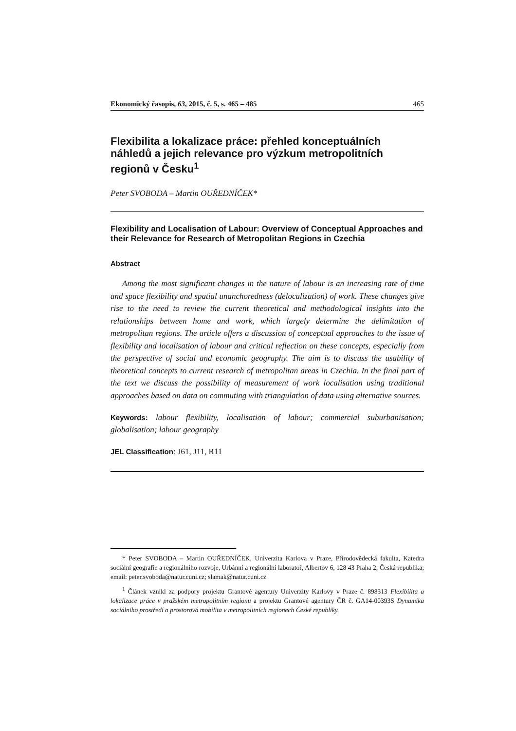Ekonomický časopis, 63, 2015, č. 5, s. 465 – 485 465
Flexibilita a lokalizace práce: přehled konceptuálních náhledů a jejich relevance pro výzkum metropolitních regionů v Česku<sup>1</sup>
Peter SVOBODA – Martin OUŘEDNÍČEK*
Flexibility and Localisation of Labour: Overview of Conceptual Approaches and their Relevance for Research of Metropolitan Regions in Czechia
Abstract
Among the most significant changes in the nature of labour is an increasing rate of time and space flexibility and spatial unanchoredness (delocalization) of work. These changes give rise to the need to review the current theoretical and methodological insights into the relationships between home and work, which largely determine the delimitation of metropolitan regions. The article offers a discussion of conceptual approaches to the issue of flexibility and localisation of labour and critical reflection on these concepts, especially from the perspective of social and economic geography. The aim is to discuss the usability of theoretical concepts to current research of metropolitan areas in Czechia. In the final part of the text we discuss the possibility of measurement of work localisation using traditional approaches based on data on commuting with triangulation of data using alternative sources.
Keywords: labour flexibility, localisation of labour; commercial suburbanisation; globalisation; labour geography
JEL Classification: J61, J11, R11
* Peter SVOBODA – Martin OUŘEDNÍČEK, Univerzita Karlova v Praze, Přírodovědecká fakulta, Katedra sociální geografie a regionálního rozvoje, Urbánní a regionální laboratoř, Albertov 6, 128 43 Praha 2, Česká republika; email: peter.svoboda@natur.cuni.cz; slamak@natur.cuni.cz
<sup>1</sup> Článek vznikl za podpory projektu Grantové agentury Univerzity Karlovy v Praze č. 898313 Flexibilita a lokalizace práce v pražském metropolitním regionu a projektu Grantové agentury ČR č. GA14-00393S Dynamika sociálního prostředí a prostorová mobilita v metropolitních regionech České republiky.